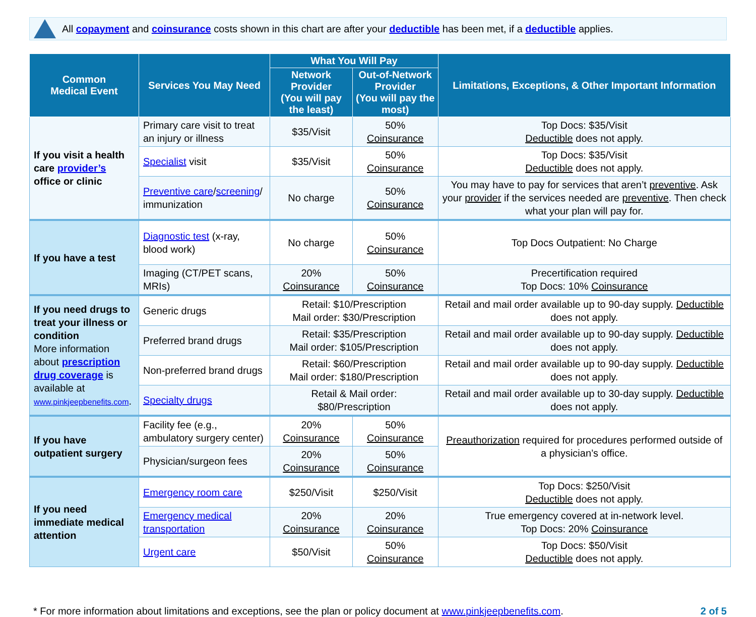All copayment and coinsurance costs shown in this chart are after your deductible has been met, if a deductible applies.
| Common Medical Event | Services You May Need | What You Will Pay | | Limitations, Exceptions, & Other Important Information |
| --- | --- | --- | --- | --- |
| | | Network Provider (You will pay the least) | Out-of-Network Provider (You will pay the most) | |
| If you visit a health care provider’s office or clinic | Primary care visit to treat an injury or illness | $35/Visit | 50% Coinsurance | Top Docs: $35/Visit Deductible does not apply. |
| | Specialist visit | $35/Visit | 50% Coinsurance | Top Docs: $35/Visit Deductible does not apply. |
| | Preventive care / screening / immunization | No charge | 50% Coinsurance | You may have to pay for services that aren’t preventive . Ask your provider if the services needed are preventive . Then check what your plan will pay for. |
| If you have a test | Diagnostic test (x-ray, blood work) | No charge | 50% Coinsurance | Top Docs Outpatient: No Charge |
| | Imaging (CT/PET scans, MRIs) | 20% Coinsurance | 50% Coinsurance | Precertification required Top Docs: 10% Coinsurance |
| If you need drugs to treat your illness or condition More information about prescription drug coverage is available at www.pinkjeepbenefits.com . | Generic drugs | Retail: $10/Prescription Mail order: $30/Prescription | | Retail and mail order available up to 90-day supply. Deductible does not apply. |
| | Preferred brand drugs | Retail: $35/Prescription Mail order: $105/Prescription | | Retail and mail order available up to 90-day supply. Deductible does not apply. |
| | Non-preferred brand drugs | Retail: $60/Prescription Mail order: $180/Prescription | | Retail and mail order available up to 90-day supply. Deductible does not apply. |
| | Specialty drugs | Retail & Mail order: $80/Prescription | | Retail and mail order available up to 30-day supply. Deductible does not apply. |
| If you have outpatient surgery | Facility fee (e.g., ambulatory surgery center) | 20% Coinsurance | 50% Coinsurance | Preauthorization required for procedures performed outside of a physician’s office. |
| | Physician/surgeon fees | 20% Coinsurance | 50% Coinsurance | |
| If you need immediate medical attention | Emergency room care | $250/Visit | $250/Visit | Top Docs: $250/Visit Deductible does not apply. |
| | Emergency medical transportation | 20% Coinsurance | 20% Coinsurance | True emergency covered at in-network level. Top Docs: 20% Coinsurance |
| | Urgent care | $50/Visit | 50% Coinsurance | Top Docs: $50/Visit Deductible does not apply. |
* For more information about limitations and exceptions, see the plan or policy document at www.pinkjeepbenefits.com. 2 of 5